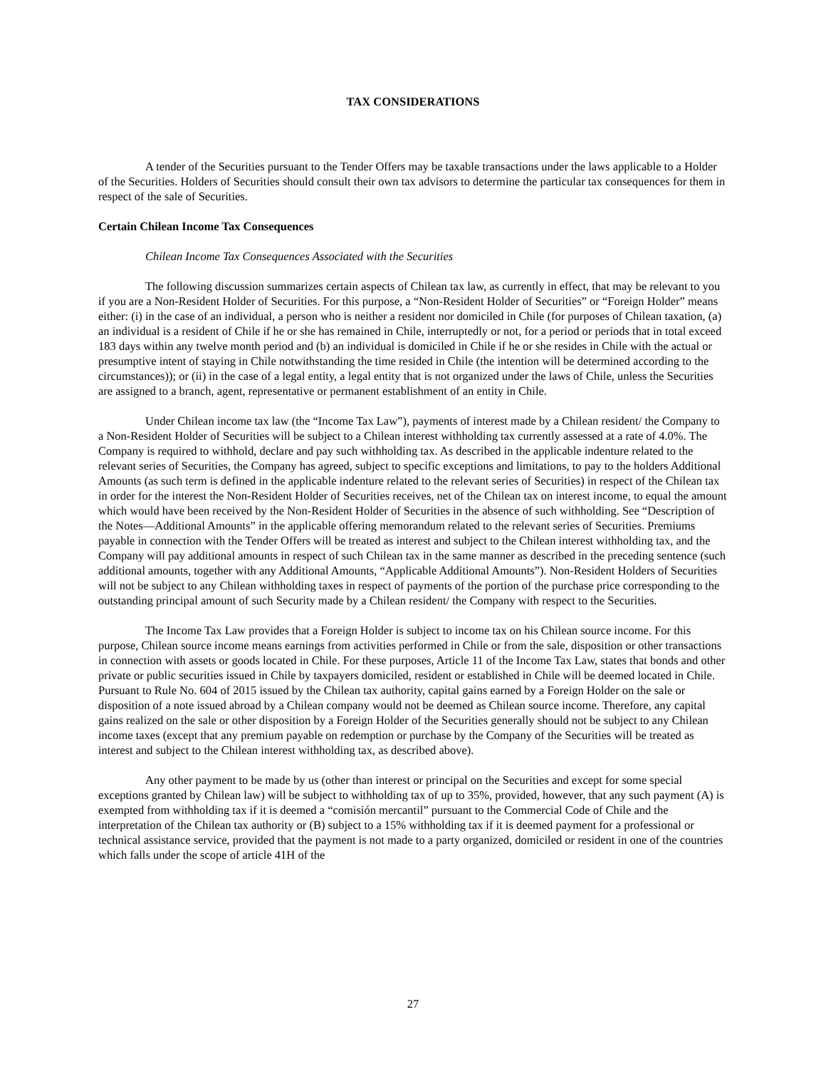TAX CONSIDERATIONS
A tender of the Securities pursuant to the Tender Offers may be taxable transactions under the laws applicable to a Holder of the Securities. Holders of Securities should consult their own tax advisors to determine the particular tax consequences for them in respect of the sale of Securities.
Certain Chilean Income Tax Consequences
Chilean Income Tax Consequences Associated with the Securities
The following discussion summarizes certain aspects of Chilean tax law, as currently in effect, that may be relevant to you if you are a Non-Resident Holder of Securities. For this purpose, a “Non-Resident Holder of Securities” or “Foreign Holder” means either: (i) in the case of an individual, a person who is neither a resident nor domiciled in Chile (for purposes of Chilean taxation, (a) an individual is a resident of Chile if he or she has remained in Chile, interruptedly or not, for a period or periods that in total exceed 183 days within any twelve month period and (b) an individual is domiciled in Chile if he or she resides in Chile with the actual or presumptive intent of staying in Chile notwithstanding the time resided in Chile (the intention will be determined according to the circumstances)); or (ii) in the case of a legal entity, a legal entity that is not organized under the laws of Chile, unless the Securities are assigned to a branch, agent, representative or permanent establishment of an entity in Chile.
Under Chilean income tax law (the “Income Tax Law”), payments of interest made by a Chilean resident/ the Company to a Non-Resident Holder of Securities will be subject to a Chilean interest withholding tax currently assessed at a rate of 4.0%. The Company is required to withhold, declare and pay such withholding tax. As described in the applicable indenture related to the relevant series of Securities, the Company has agreed, subject to specific exceptions and limitations, to pay to the holders Additional Amounts (as such term is defined in the applicable indenture related to the relevant series of Securities) in respect of the Chilean tax in order for the interest the Non-Resident Holder of Securities receives, net of the Chilean tax on interest income, to equal the amount which would have been received by the Non-Resident Holder of Securities in the absence of such withholding. See “Description of the Notes—Additional Amounts” in the applicable offering memorandum related to the relevant series of Securities. Premiums payable in connection with the Tender Offers will be treated as interest and subject to the Chilean interest withholding tax, and the Company will pay additional amounts in respect of such Chilean tax in the same manner as described in the preceding sentence (such additional amounts, together with any Additional Amounts, “Applicable Additional Amounts”). Non-Resident Holders of Securities will not be subject to any Chilean withholding taxes in respect of payments of the portion of the purchase price corresponding to the outstanding principal amount of such Security made by a Chilean resident/ the Company with respect to the Securities.
The Income Tax Law provides that a Foreign Holder is subject to income tax on his Chilean source income. For this purpose, Chilean source income means earnings from activities performed in Chile or from the sale, disposition or other transactions in connection with assets or goods located in Chile. For these purposes, Article 11 of the Income Tax Law, states that bonds and other private or public securities issued in Chile by taxpayers domiciled, resident or established in Chile will be deemed located in Chile. Pursuant to Rule No. 604 of 2015 issued by the Chilean tax authority, capital gains earned by a Foreign Holder on the sale or disposition of a note issued abroad by a Chilean company would not be deemed as Chilean source income. Therefore, any capital gains realized on the sale or other disposition by a Foreign Holder of the Securities generally should not be subject to any Chilean income taxes (except that any premium payable on redemption or purchase by the Company of the Securities will be treated as interest and subject to the Chilean interest withholding tax, as described above).
Any other payment to be made by us (other than interest or principal on the Securities and except for some special exceptions granted by Chilean law) will be subject to withholding tax of up to 35%, provided, however, that any such payment (A) is exempted from withholding tax if it is deemed a “comisión mercantil” pursuant to the Commercial Code of Chile and the interpretation of the Chilean tax authority or (B) subject to a 15% withholding tax if it is deemed payment for a professional or technical assistance service, provided that the payment is not made to a party organized, domiciled or resident in one of the countries which falls under the scope of article 41H of the
27